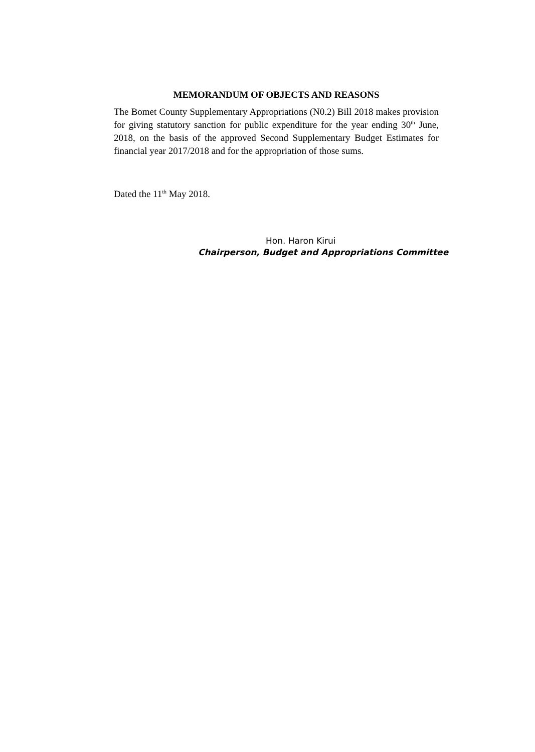MEMORANDUM OF OBJECTS AND REASONS
The Bomet County Supplementary Appropriations (N0.2) Bill 2018 makes provision for giving statutory sanction for public expenditure for the year ending 30<sup>th</sup> June, 2018, on the basis of the approved Second Supplementary Budget Estimates for financial year 2017/2018 and for the appropriation of those sums.
Dated the 11<sup>th</sup> May 2018.
Hon. Haron Kirui
Chairperson, Budget and Appropriations Committee